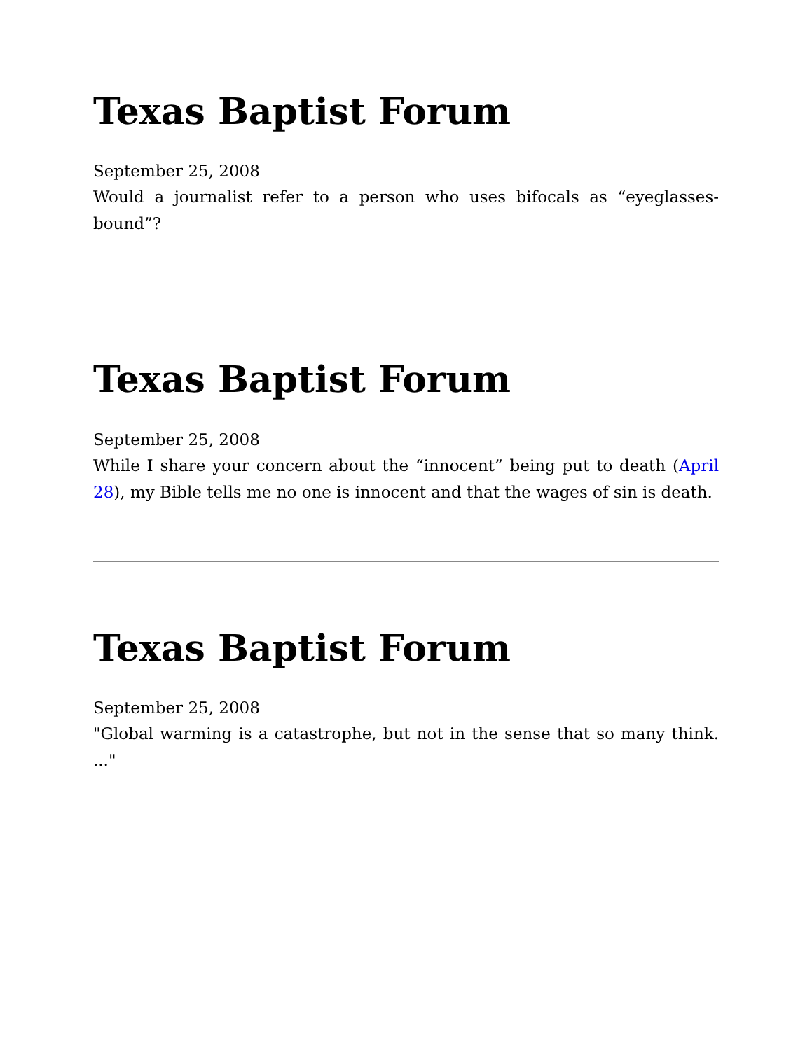Texas Baptist Forum
September 25, 2008
Would a journalist refer to a person who uses bifocals as “eyeglasses-bound”?
Texas Baptist Forum
September 25, 2008
While I share your concern about the “innocent” being put to death (April 28), my Bible tells me no one is innocent and that the wages of sin is death.
Texas Baptist Forum
September 25, 2008
"Global warming is a catastrophe, but not in the sense that so many think. ..."